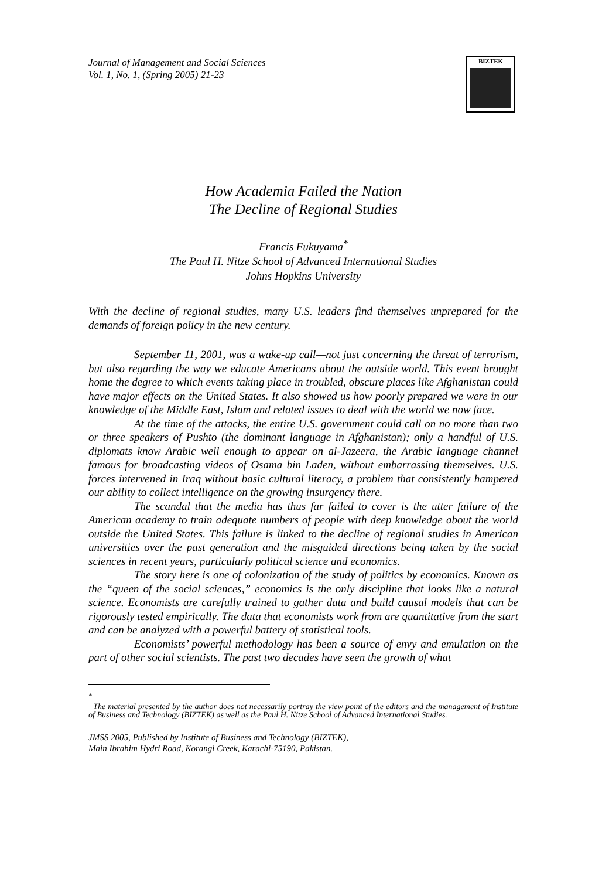BIZTEK
Journal of Management and Social Sciences
Vol. 1, No. 1, (Spring 2005) 21-23
How Academia Failed the Nation
The Decline of Regional Studies
Francis Fukuyama<sup>*</sup>
The Paul H. Nitze School of Advanced International Studies
Johns Hopkins University
With the decline of regional studies, many U.S. leaders find themselves unprepared for the demands of foreign policy in the new century.
September 11, 2001, was a wake-up call—not just concerning the threat of terrorism, but also regarding the way we educate Americans about the outside world. This event brought home the degree to which events taking place in troubled, obscure places like Afghanistan could have major effects on the United States. It also showed us how poorly prepared we were in our knowledge of the Middle East, Islam and related issues to deal with the world we now face.
At the time of the attacks, the entire U.S. government could call on no more than two or three speakers of Pushto (the dominant language in Afghanistan); only a handful of U.S. diplomats know Arabic well enough to appear on al-Jazeera, the Arabic language channel famous for broadcasting videos of Osama bin Laden, without embarrassing themselves. U.S. forces intervened in Iraq without basic cultural literacy, a problem that consistently hampered our ability to collect intelligence on the growing insurgency there.
The scandal that the media has thus far failed to cover is the utter failure of the American academy to train adequate numbers of people with deep knowledge about the world outside the United States. This failure is linked to the decline of regional studies in American universities over the past generation and the misguided directions being taken by the social sciences in recent years, particularly political science and economics.
The story here is one of colonization of the study of politics by economics. Known as the “queen of the social sciences,” economics is the only discipline that looks like a natural science. Economists are carefully trained to gather data and build causal models that can be rigorously tested empirically. The data that economists work from are quantitative from the start and can be analyzed with a powerful battery of statistical tools.
Economists’ powerful methodology has been a source of envy and emulation on the part of other social scientists. The past two decades have seen the growth of what
<sup>*</sup>
The material presented by the author does not necessarily portray the view point of the editors and the management of Institute of Business and Technology (BIZTEK) as well as the Paul H. Nitze School of Advanced International Studies.
JMSS 2005, Published by Institute of Business and Technology (BIZTEK),
Main Ibrahim Hydri Road, Korangi Creek, Karachi-75190, Pakistan.